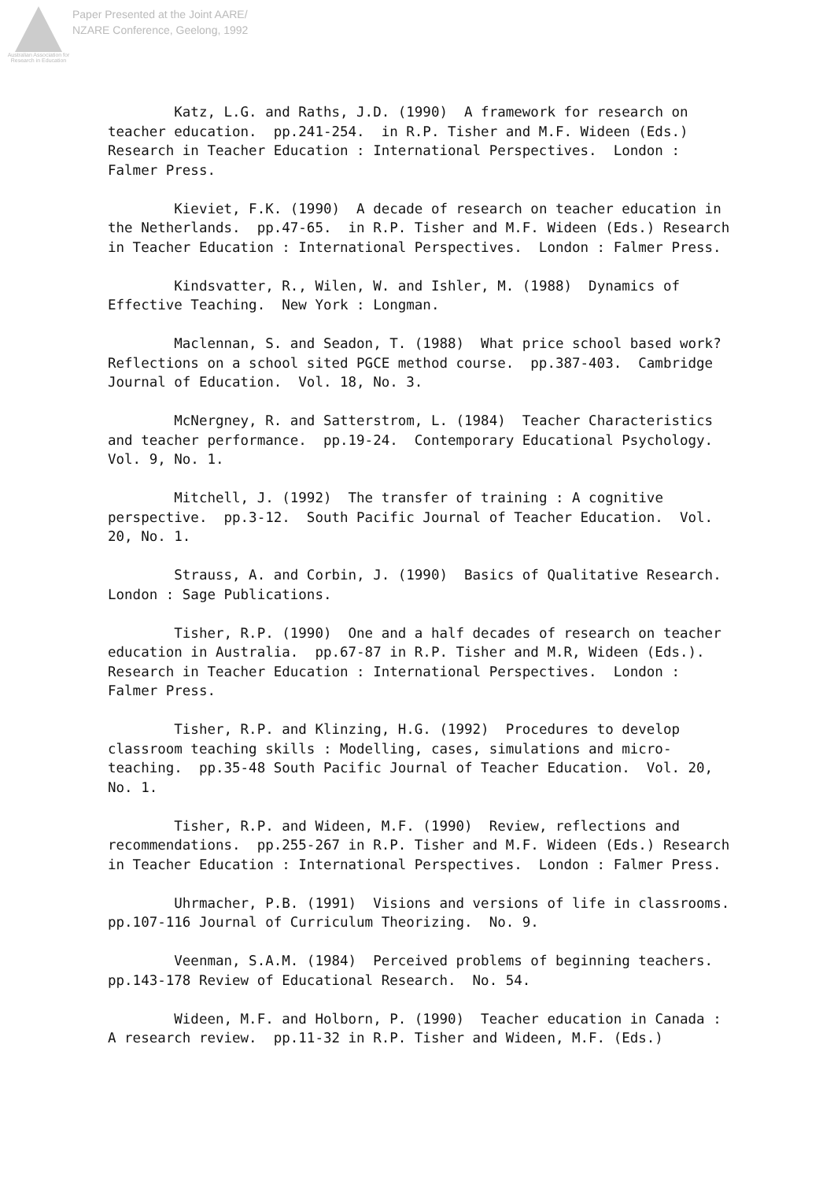Australian Association for Research in Education
Paper Presented at the Joint AARE/
NZARE Conference, Geelong, 1992
Katz, L.G. and Raths, J.D. (1990) A framework for research on teacher education. pp.241-254. in R.P. Tisher and M.F. Wideen (Eds.) Research in Teacher Education : International Perspectives. London : Falmer Press.
Kieviet, F.K. (1990) A decade of research on teacher education in the Netherlands. pp.47-65. in R.P. Tisher and M.F. Wideen (Eds.) Research in Teacher Education : International Perspectives. London : Falmer Press.
Kindsvatter, R., Wilen, W. and Ishler, M. (1988) Dynamics of Effective Teaching. New York : Longman.
Maclennan, S. and Seadon, T. (1988) What price school based work? Reflections on a school sited PGCE method course. pp.387-403. Cambridge Journal of Education. Vol. 18, No. 3.
McNergney, R. and Satterstrom, L. (1984) Teacher Characteristics and teacher performance. pp.19-24. Contemporary Educational Psychology. Vol. 9, No. 1.
Mitchell, J. (1992) The transfer of training : A cognitive perspective. pp.3-12. South Pacific Journal of Teacher Education. Vol. 20, No. 1.
Strauss, A. and Corbin, J. (1990) Basics of Qualitative Research. London : Sage Publications.
Tisher, R.P. (1990) One and a half decades of research on teacher education in Australia. pp.67-87 in R.P. Tisher and M.R, Wideen (Eds.). Research in Teacher Education : International Perspectives. London : Falmer Press.
Tisher, R.P. and Klinzing, H.G. (1992) Procedures to develop classroom teaching skills : Modelling, cases, simulations and micro- teaching. pp.35-48 South Pacific Journal of Teacher Education. Vol. 20, No. 1.
Tisher, R.P. and Wideen, M.F. (1990) Review, reflections and recommendations. pp.255-267 in R.P. Tisher and M.F. Wideen (Eds.) Research in Teacher Education : International Perspectives. London : Falmer Press.
Uhrmacher, P.B. (1991) Visions and versions of life in classrooms. pp.107-116 Journal of Curriculum Theorizing. No. 9.
Veenman, S.A.M. (1984) Perceived problems of beginning teachers. pp.143-178 Review of Educational Research. No. 54.
Wideen, M.F. and Holborn, P. (1990) Teacher education in Canada : A research review. pp.11-32 in R.P. Tisher and Wideen, M.F. (Eds.)